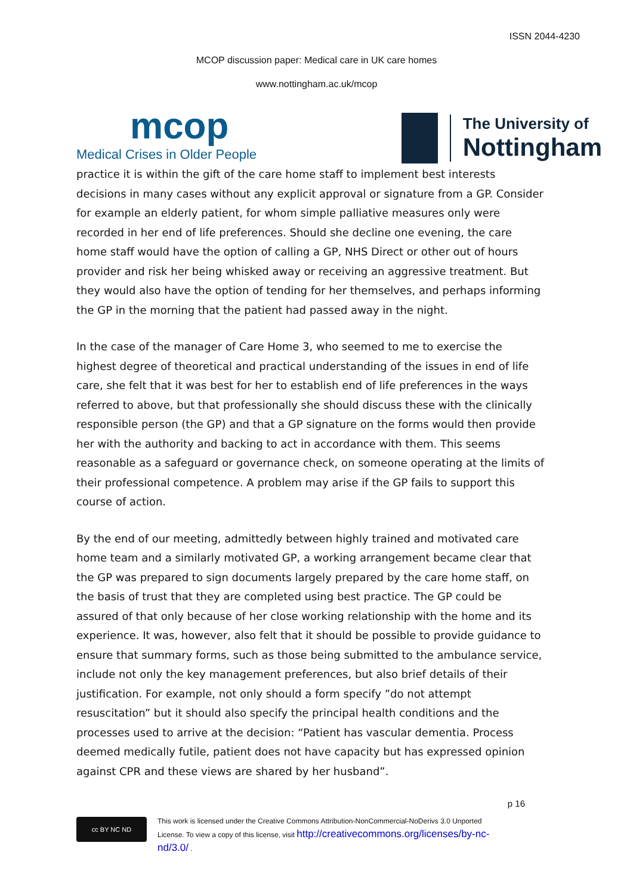ISSN 2044-4230
MCOP discussion paper: Medical care in UK care homes
www.nottingham.ac.uk/mcop
mcop
Medical Crises in Older People
The University of
Nottingham
practice it is within the gift of the care home staff to implement best interests decisions in many cases without any explicit approval or signature from a GP. Consider for example an elderly patient, for whom simple palliative measures only were recorded in her end of life preferences. Should she decline one evening, the care home staff would have the option of calling a GP, NHS Direct or other out of hours provider and risk her being whisked away or receiving an aggressive treatment. But they would also have the option of tending for her themselves, and perhaps informing the GP in the morning that the patient had passed away in the night.
In the case of the manager of Care Home 3, who seemed to me to exercise the highest degree of theoretical and practical understanding of the issues in end of life care, she felt that it was best for her to establish end of life preferences in the ways referred to above, but that professionally she should discuss these with the clinically responsible person (the GP) and that a GP signature on the forms would then provide her with the authority and backing to act in accordance with them. This seems reasonable as a safeguard or governance check, on someone operating at the limits of their professional competence. A problem may arise if the GP fails to support this course of action.
By the end of our meeting, admittedly between highly trained and motivated care home team and a similarly motivated GP, a working arrangement became clear that the GP was prepared to sign documents largely prepared by the care home staff, on the basis of trust that they are completed using best practice. The GP could be assured of that only because of her close working relationship with the home and its experience. It was, however, also felt that it should be possible to provide guidance to ensure that summary forms, such as those being submitted to the ambulance service, include not only the key management preferences, but also brief details of their justification. For example, not only should a form specify ”do not attempt resuscitation” but it should also specify the principal health conditions and the processes used to arrive at the decision: “Patient has vascular dementia. Process deemed medically futile, patient does not have capacity but has expressed opinion against CPR and these views are shared by her husband”.
p 16
cc BY NC ND
This work is licensed under the Creative Commons Attribution-NonCommercial-NoDerivs 3.0 Unported
License. To view a copy of this license, visit http://creativecommons.org/licenses/by-nc-
nd/3.0/ .